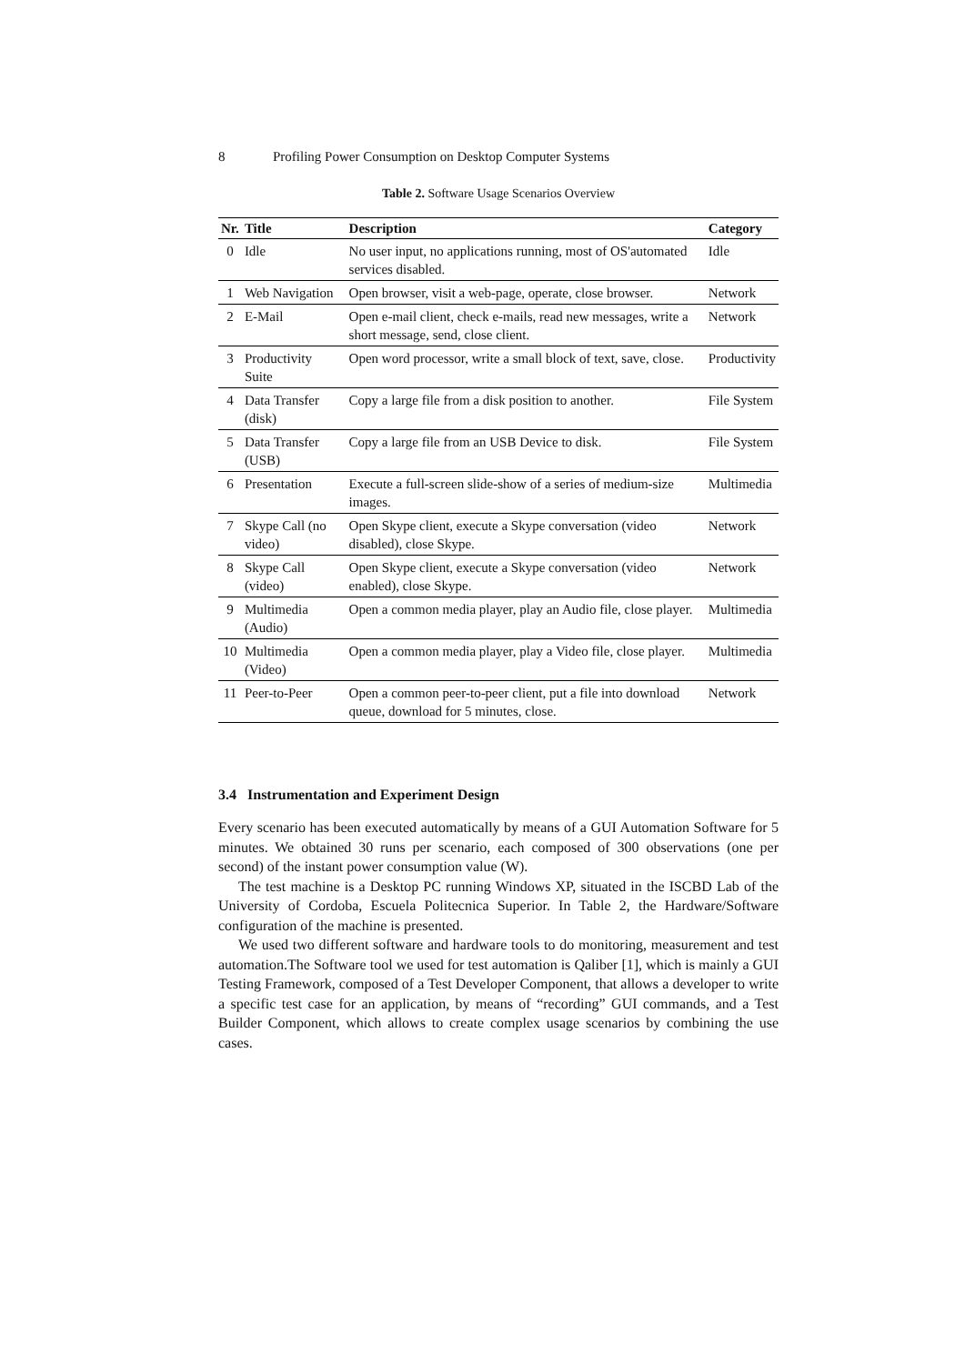8 Profiling Power Consumption on Desktop Computer Systems
Table 2. Software Usage Scenarios Overview
| Nr. | Title | Description | Category |
| --- | --- | --- | --- |
| 0 | Idle | No user input, no applications running, most of OS'automated services disabled. | Idle |
| 1 | Web Navigation | Open browser, visit a web-page, operate, close browser. | Network |
| 2 | E-Mail | Open e-mail client, check e-mails, read new messages, write a short message, send, close client. | Network |
| 3 | Productivity Suite | Open word processor, write a small block of text, save, close. | Productivity |
| 4 | Data Transfer (disk) | Copy a large file from a disk position to another. | File System |
| 5 | Data Transfer (USB) | Copy a large file from an USB Device to disk. | File System |
| 6 | Presentation | Execute a full-screen slide-show of a series of medium-size images. | Multimedia |
| 7 | Skype Call (no video) | Open Skype client, execute a Skype conversation (video disabled), close Skype. | Network |
| 8 | Skype Call (video) | Open Skype client, execute a Skype conversation (video enabled), close Skype. | Network |
| 9 | Multimedia (Audio) | Open a common media player, play an Audio file, close player. | Multimedia |
| 10 | Multimedia (Video) | Open a common media player, play a Video file, close player. | Multimedia |
| 11 | Peer-to-Peer | Open a common peer-to-peer client, put a file into download queue, download for 5 minutes, close. | Network |
3.4 Instrumentation and Experiment Design
Every scenario has been executed automatically by means of a GUI Automation Software for 5 minutes. We obtained 30 runs per scenario, each composed of 300 observations (one per second) of the instant power consumption value (W).
The test machine is a Desktop PC running Windows XP, situated in the ISCBD Lab of the University of Cordoba, Escuela Politecnica Superior. In Table 2, the Hardware/Software configuration of the machine is presented.
We used two different software and hardware tools to do monitoring, measurement and test automation.The Software tool we used for test automation is Qaliber [1], which is mainly a GUI Testing Framework, composed of a Test Developer Component, that allows a developer to write a specific test case for an application, by means of “recording” GUI commands, and a Test Builder Component, which allows to create complex usage scenarios by combining the use cases.